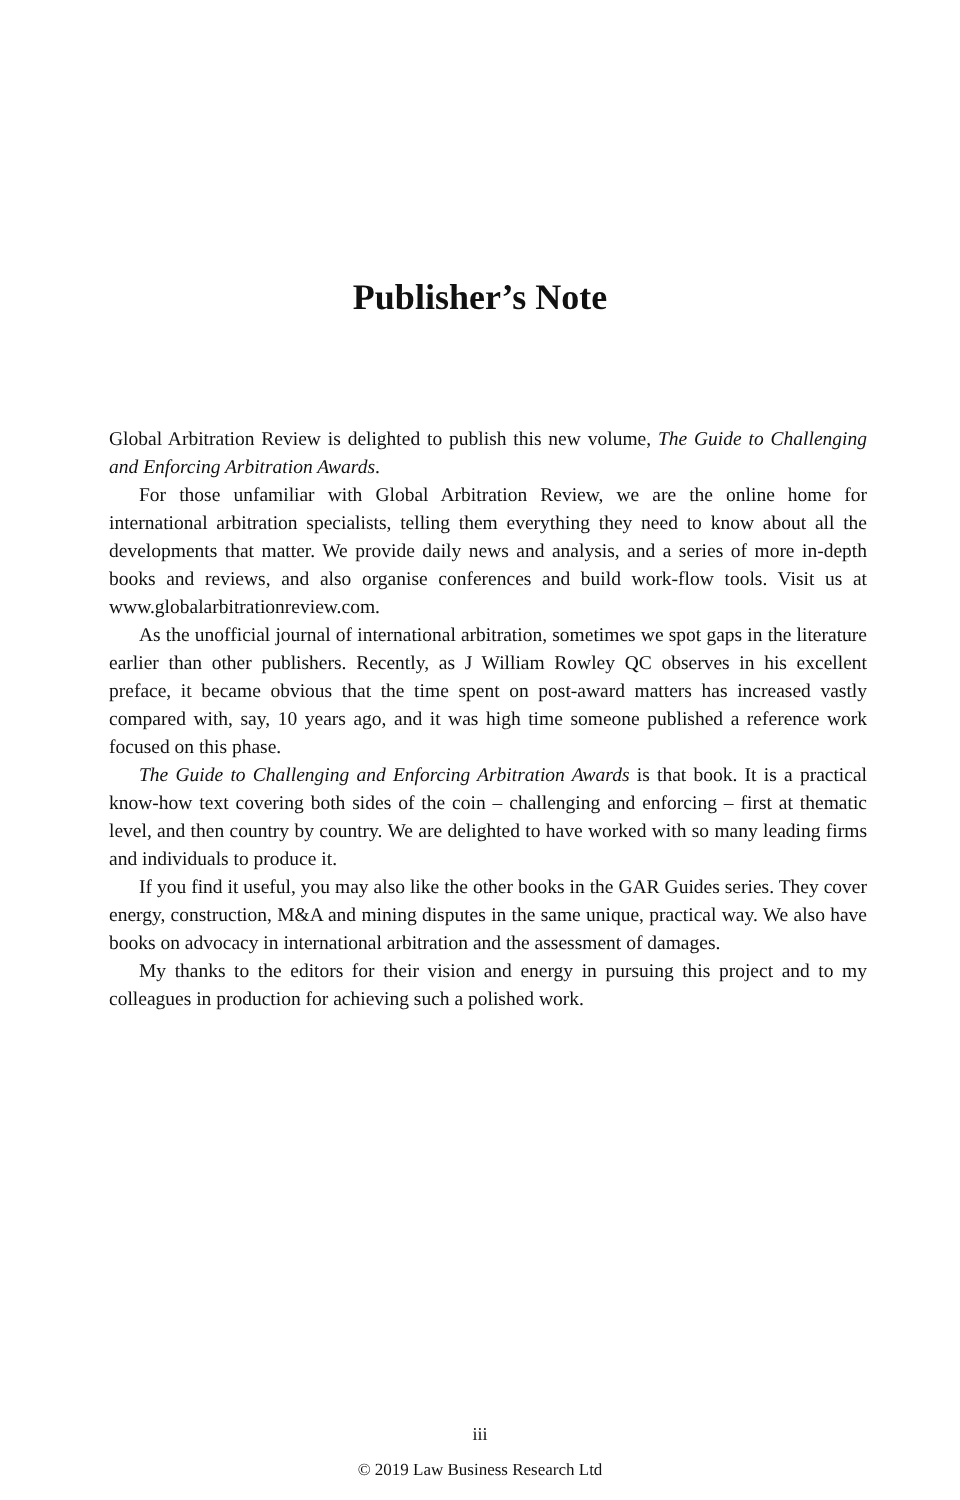Publisher’s Note
Global Arbitration Review is delighted to publish this new volume, The Guide to Challenging and Enforcing Arbitration Awards.
For those unfamiliar with Global Arbitration Review, we are the online home for international arbitration specialists, telling them everything they need to know about all the developments that matter. We provide daily news and analysis, and a series of more in-depth books and reviews, and also organise conferences and build work-flow tools. Visit us at www.globalarbitrationreview.com.
As the unofficial journal of international arbitration, sometimes we spot gaps in the literature earlier than other publishers. Recently, as J William Rowley QC observes in his excellent preface, it became obvious that the time spent on post-award matters has increased vastly compared with, say, 10 years ago, and it was high time someone published a reference work focused on this phase.
The Guide to Challenging and Enforcing Arbitration Awards is that book. It is a practical know-how text covering both sides of the coin – challenging and enforcing – first at thematic level, and then country by country. We are delighted to have worked with so many leading firms and individuals to produce it.
If you find it useful, you may also like the other books in the GAR Guides series. They cover energy, construction, M&A and mining disputes in the same unique, practical way. We also have books on advocacy in international arbitration and the assessment of damages.
My thanks to the editors for their vision and energy in pursuing this project and to my colleagues in production for achieving such a polished work.
iii
© 2019 Law Business Research Ltd